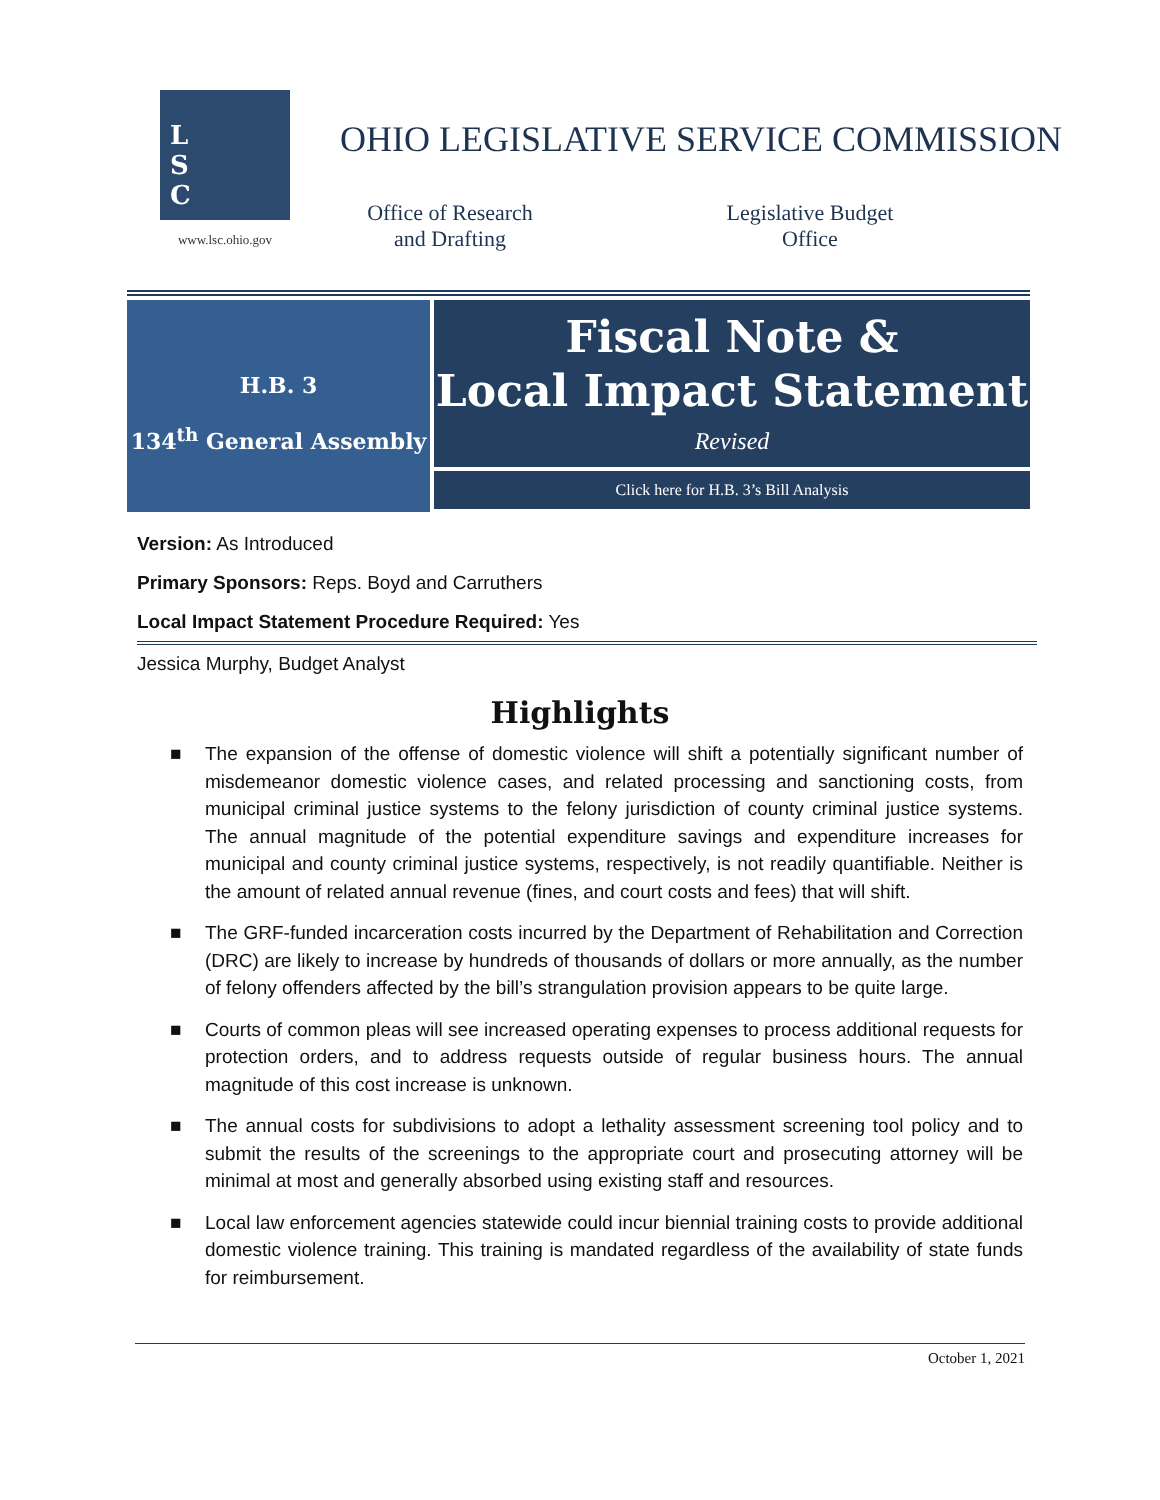L
S
C
www.lsc.ohio.gov
OHIO LEGISLATIVE SERVICE COMMISSION
Office of Research
and Drafting
Legislative Budget
Office
H.B. 3
134<sup>th</sup> General Assembly
Fiscal Note &
Local Impact Statement
Revised
Click here for H.B. 3’s Bill Analysis
Version: As Introduced
Primary Sponsors: Reps. Boyd and Carruthers
Local Impact Statement Procedure Required: Yes
Jessica Murphy, Budget Analyst
Highlights
■ The expansion of the offense of domestic violence will shift a potentially significant number of misdemeanor domestic violence cases, and related processing and sanctioning costs, from municipal criminal justice systems to the felony jurisdiction of county criminal justice systems. The annual magnitude of the potential expenditure savings and expenditure increases for municipal and county criminal justice systems, respectively, is not readily quantifiable. Neither is the amount of related annual revenue (fines, and court costs and fees) that will shift.
■ The GRF-funded incarceration costs incurred by the Department of Rehabilitation and Correction (DRC) are likely to increase by hundreds of thousands of dollars or more annually, as the number of felony offenders affected by the bill’s strangulation provision appears to be quite large.
■ Courts of common pleas will see increased operating expenses to process additional requests for protection orders, and to address requests outside of regular business hours. The annual magnitude of this cost increase is unknown.
■ The annual costs for subdivisions to adopt a lethality assessment screening tool policy and to submit the results of the screenings to the appropriate court and prosecuting attorney will be minimal at most and generally absorbed using existing staff and resources.
■ Local law enforcement agencies statewide could incur biennial training costs to provide additional domestic violence training. This training is mandated regardless of the availability of state funds for reimbursement.
October 1, 2021